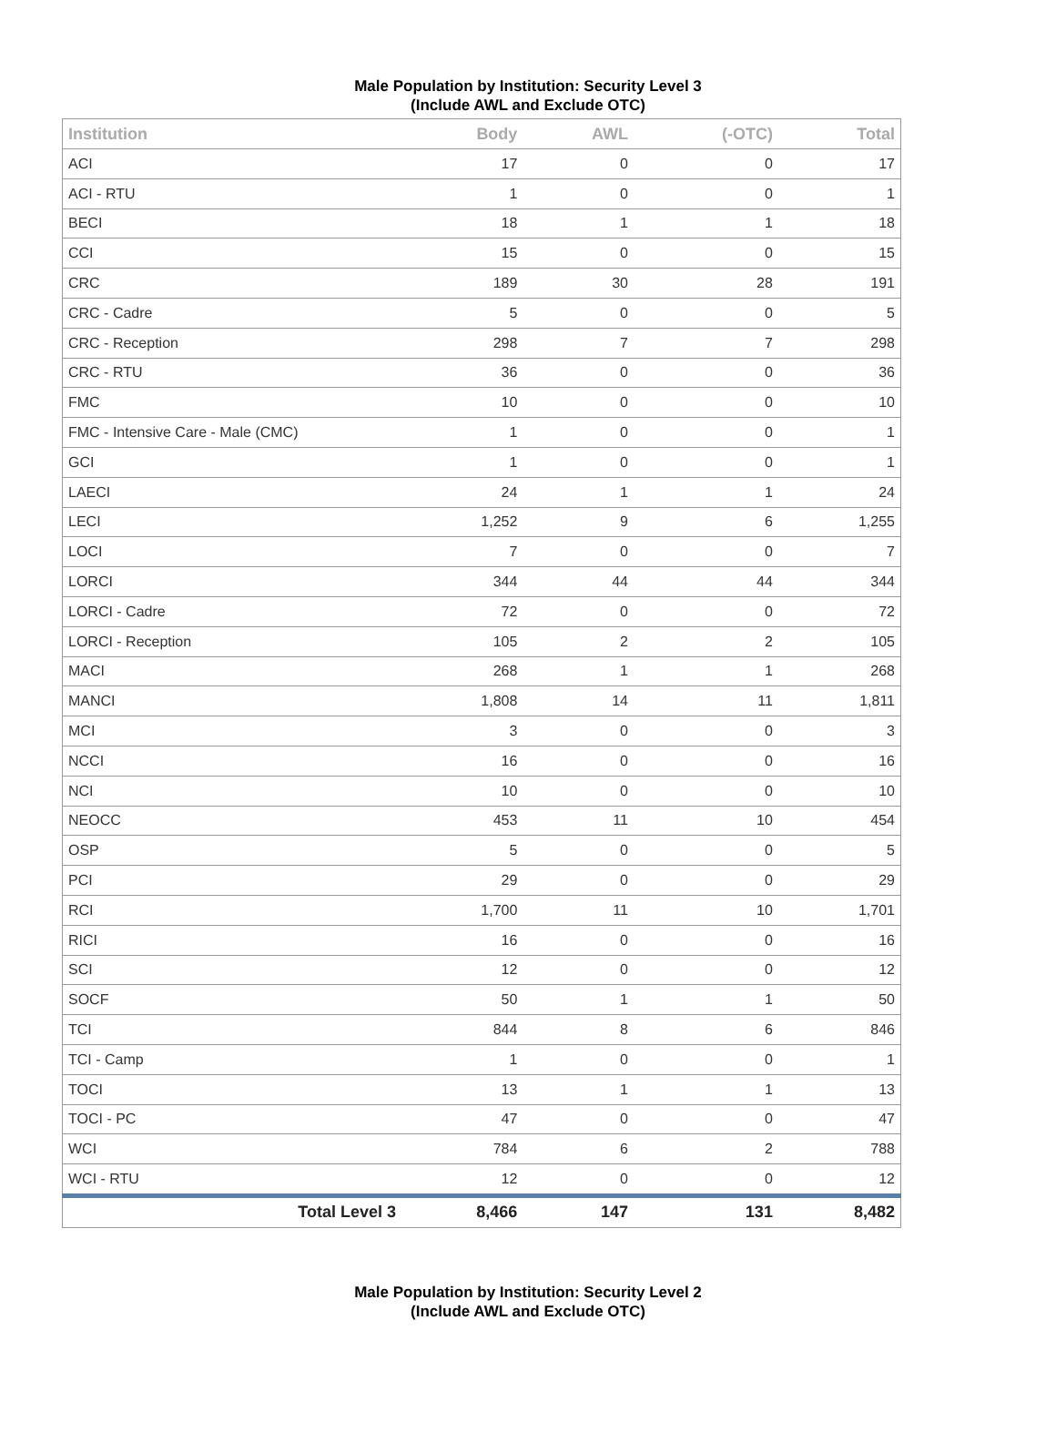Male Population by Institution: Security Level 3
(Include AWL and Exclude OTC)
| Institution | Body | AWL | (-OTC) | Total |
| --- | --- | --- | --- | --- |
| ACI | 17 | 0 | 0 | 17 |
| ACI - RTU | 1 | 0 | 0 | 1 |
| BECI | 18 | 1 | 1 | 18 |
| CCI | 15 | 0 | 0 | 15 |
| CRC | 189 | 30 | 28 | 191 |
| CRC - Cadre | 5 | 0 | 0 | 5 |
| CRC - Reception | 298 | 7 | 7 | 298 |
| CRC - RTU | 36 | 0 | 0 | 36 |
| FMC | 10 | 0 | 0 | 10 |
| FMC - Intensive Care - Male (CMC) | 1 | 0 | 0 | 1 |
| GCI | 1 | 0 | 0 | 1 |
| LAECI | 24 | 1 | 1 | 24 |
| LECI | 1,252 | 9 | 6 | 1,255 |
| LOCI | 7 | 0 | 0 | 7 |
| LORCI | 344 | 44 | 44 | 344 |
| LORCI - Cadre | 72 | 0 | 0 | 72 |
| LORCI - Reception | 105 | 2 | 2 | 105 |
| MACI | 268 | 1 | 1 | 268 |
| MANCI | 1,808 | 14 | 11 | 1,811 |
| MCI | 3 | 0 | 0 | 3 |
| NCCI | 16 | 0 | 0 | 16 |
| NCI | 10 | 0 | 0 | 10 |
| NEOCC | 453 | 11 | 10 | 454 |
| OSP | 5 | 0 | 0 | 5 |
| PCI | 29 | 0 | 0 | 29 |
| RCI | 1,700 | 11 | 10 | 1,701 |
| RICI | 16 | 0 | 0 | 16 |
| SCI | 12 | 0 | 0 | 12 |
| SOCF | 50 | 1 | 1 | 50 |
| TCI | 844 | 8 | 6 | 846 |
| TCI - Camp | 1 | 0 | 0 | 1 |
| TOCI | 13 | 1 | 1 | 13 |
| TOCI - PC | 47 | 0 | 0 | 47 |
| WCI | 784 | 6 | 2 | 788 |
| WCI - RTU | 12 | 0 | 0 | 12 |
| Total Level 3 | 8,466 | 147 | 131 | 8,482 |
Male Population by Institution: Security Level 2
(Include AWL and Exclude OTC)